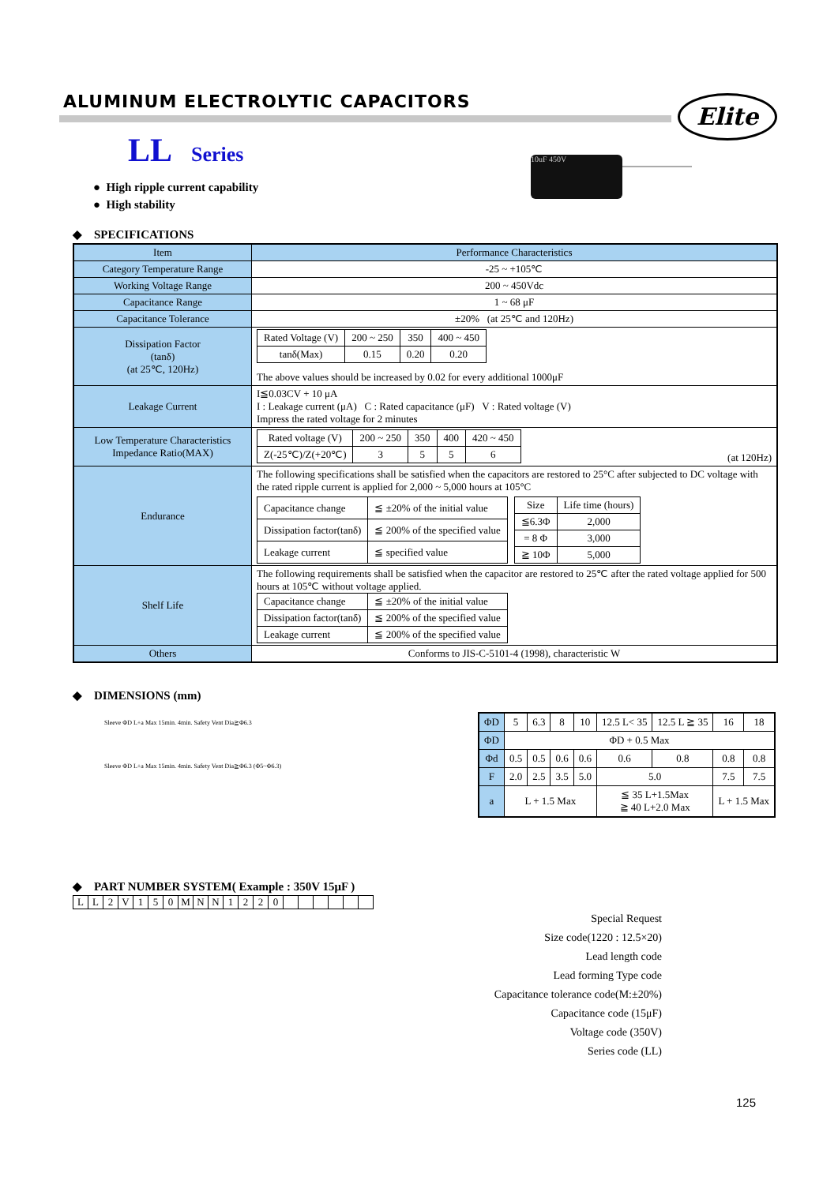ALUMINUM ELECTROLYTIC CAPACITORS
Elite
LL Series
10uF 450V
● High ripple current capability
● High stability
◆ SPECIFICATIONS
| Item | Performance Characteristics |
| Category Temperature Range | -25 ~ +105℃ |
| Working Voltage Range | 200 ~ 450Vdc |
| Capacitance Range | 1 ~ 68 μF |
| Capacitance Tolerance | ±20% (at 25℃ and 120Hz) |
| Dissipation Factor (tanδ) (at 25℃, 120Hz) | / Rated Voltage (V) / 200 ~ 250 / 350 / 400 ~ 450 / / tanδ(Max) / 0.15 / 0.20 / 0.20 / The above values should be increased by 0.02 for every additional 1000μF |
| Leakage Current | I≦0.03CV + 10 μA I : Leakage current (μA) C : Rated capacitance (μF) V : Rated voltage (V) Impress the rated voltage for 2 minutes |
| Low Temperature Characteristics Impedance Ratio(MAX) | / Rated voltage (V) / 200 ~ 250 / 350 / 400 / 420 ~ 450 / / Z(-25℃)/Z(+20℃) / 3 / 5 / 5 / 6 / (at 120Hz) |
| Endurance | The following specifications shall be satisfied when the capacitors are restored to 25°C after subjected to DC voltage with the rated ripple current is applied for 2,000 ~ 5,000 hours at 105°C / Capacitance change / ≦ ±20% of the initial value / / Dissipation factor(tanδ) / ≦ 200% of the specified value / / Leakage current / ≦ specified value / / Size / Life time (hours) / / ≦6.3Φ / 2,000 / / = 8 Φ / 3,000 / / ≧ 10Φ / 5,000 / |
| Shelf Life | The following requirements shall be satisfied when the capacitor are restored to 25℃ after the rated voltage applied for 500 hours at 105℃ without voltage applied. / Capacitance change / ≦ ±20% of the initial value / / Dissipation factor(tanδ) / ≦ 200% of the specified value / / Leakage current / ≦ 200% of the specified value / |
| Others | Conforms to JIS-C-5101-4 (1998), characteristic W |
◆ DIMENSIONS (mm)
Sleeve ΦD L+a Max 15min. 4min. Safety Vent Dia≧Φ6.3
Sleeve ΦD L+a Max 15min. 4min. Safety Vent Dia≧Φ6.3 (Φ5~Φ6.3)
| ΦD | 5 | 6.3 | 8 | 10 | 12.5 L< 35 | 12.5 L ≧ 35 | 16 | 18 |
| ΦD | ΦD + 0.5 Max | | | | | | | |
| Φd | 0.5 | 0.5 | 0.6 | 0.6 | 0.6 | 0.8 | 0.8 | 0.8 |
| F | 2.0 | 2.5 | 3.5 | 5.0 | 5.0 | | 7.5 | 7.5 |
| a | L + 1.5 Max | | | | ≦ 35 L+1.5Max ≧ 40 L+2.0 Max | | L + 1.5 Max | |
◆ PART NUMBER SYSTEM( Example : 350V 15μF )
| L | L | 2 | V | 1 | 5 | 0 | M | N | N | 1 | 2 | 2 | 0 | | | | | | |
Special Request
Size code(1220 : 12.5×20)
Lead length code
Lead forming Type code
Capacitance tolerance code(M:±20%)
Capacitance code (15μF)
Voltage code (350V)
Series code (LL)
125